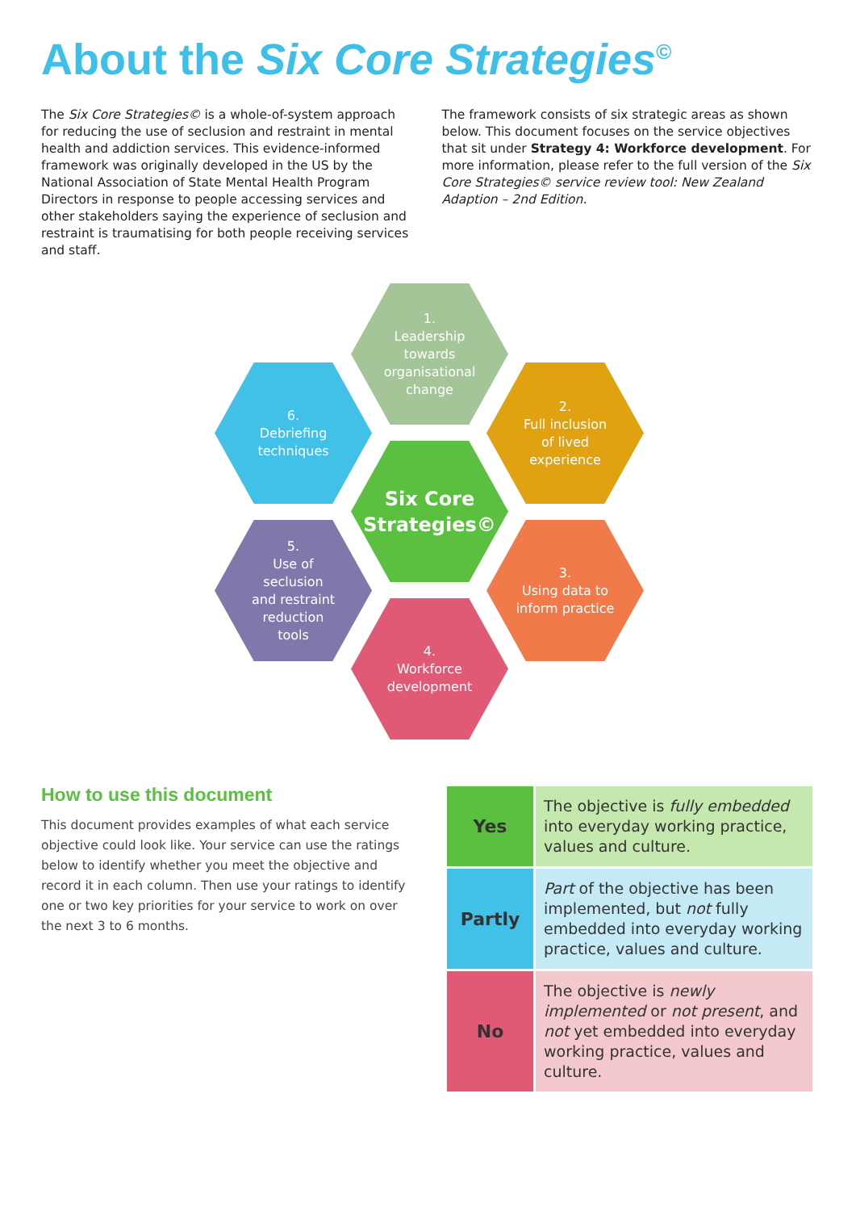About the Six Core Strategies<sup>©</sup>
The Six Core Strategies© is a whole-of-system approach for reducing the use of seclusion and restraint in mental health and addiction services. This evidence-informed framework was originally developed in the US by the National Association of State Mental Health Program Directors in response to people accessing services and other stakeholders saying the experience of seclusion and restraint is traumatising for both people receiving services and staff.
The framework consists of six strategic areas as shown below. This document focuses on the service objectives that sit under Strategy 4: Workforce development. For more information, please refer to the full version of the Six Core Strategies© service review tool: New Zealand Adaption – 2nd Edition.
1.
Leadership
towards
organisational
change
2.
Full inclusion
of lived
experience
3.
Using data to
inform practice
4.
Workforce
development
5.
Use of
seclusion
and restraint
reduction
tools
6.
Debriefing
techniques
Six Core
Strategies©
How to use this document
This document provides examples of what each service objective could look like. Your service can use the ratings below to identify whether you meet the objective and record it in each column. Then use your ratings to identify one or two key priorities for your service to work on over the next 3 to 6 months.
| Yes | The objective is fully embedded into everyday working practice, values and culture. |
| Partly | Part of the objective has been implemented, but not fully embedded into everyday working practice, values and culture. |
| No | The objective is newly implemented or not present , and not yet embedded into everyday working practice, values and culture. |